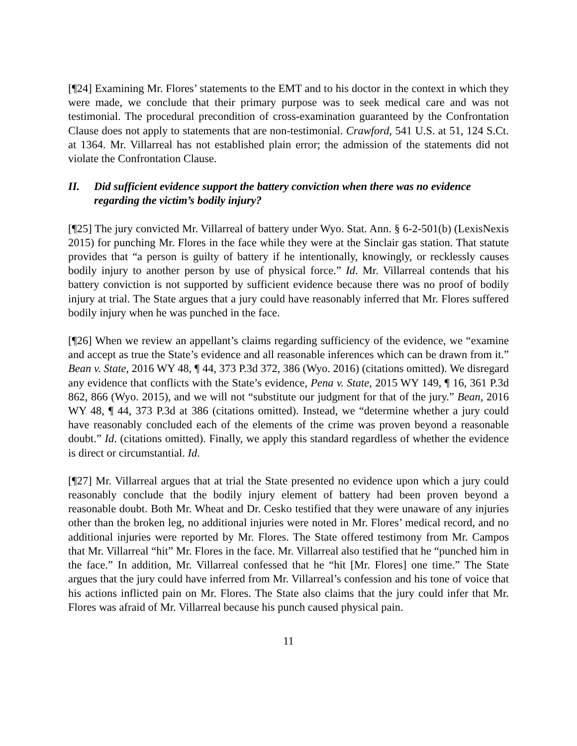[¶24] Examining Mr. Flores’ statements to the EMT and to his doctor in the context in which they were made, we conclude that their primary purpose was to seek medical care and was not testimonial. The procedural precondition of cross-examination guaranteed by the Confrontation Clause does not apply to statements that are non-testimonial. Crawford, 541 U.S. at 51, 124 S.Ct. at 1364. Mr. Villarreal has not established plain error; the admission of the statements did not violate the Confrontation Clause.
II. Did sufficient evidence support the battery conviction when there was no evidence regarding the victim’s bodily injury?
[¶25] The jury convicted Mr. Villarreal of battery under Wyo. Stat. Ann. § 6-2-501(b) (LexisNexis 2015) for punching Mr. Flores in the face while they were at the Sinclair gas station. That statute provides that “a person is guilty of battery if he intentionally, knowingly, or recklessly causes bodily injury to another person by use of physical force.” Id. Mr. Villarreal contends that his battery conviction is not supported by sufficient evidence because there was no proof of bodily injury at trial. The State argues that a jury could have reasonably inferred that Mr. Flores suffered bodily injury when he was punched in the face.
[¶26] When we review an appellant’s claims regarding sufficiency of the evidence, we “examine and accept as true the State’s evidence and all reasonable inferences which can be drawn from it.” Bean v. State, 2016 WY 48, ¶ 44, 373 P.3d 372, 386 (Wyo. 2016) (citations omitted). We disregard any evidence that conflicts with the State’s evidence, Pena v. State, 2015 WY 149, ¶ 16, 361 P.3d 862, 866 (Wyo. 2015), and we will not “substitute our judgment for that of the jury.” Bean, 2016 WY 48, ¶ 44, 373 P.3d at 386 (citations omitted). Instead, we “determine whether a jury could have reasonably concluded each of the elements of the crime was proven beyond a reasonable doubt.” Id. (citations omitted). Finally, we apply this standard regardless of whether the evidence is direct or circumstantial. Id.
[¶27] Mr. Villarreal argues that at trial the State presented no evidence upon which a jury could reasonably conclude that the bodily injury element of battery had been proven beyond a reasonable doubt. Both Mr. Wheat and Dr. Cesko testified that they were unaware of any injuries other than the broken leg, no additional injuries were noted in Mr. Flores’ medical record, and no additional injuries were reported by Mr. Flores. The State offered testimony from Mr. Campos that Mr. Villarreal “hit” Mr. Flores in the face. Mr. Villarreal also testified that he “punched him in the face.” In addition, Mr. Villarreal confessed that he “hit [Mr. Flores] one time.” The State argues that the jury could have inferred from Mr. Villarreal’s confession and his tone of voice that his actions inflicted pain on Mr. Flores. The State also claims that the jury could infer that Mr. Flores was afraid of Mr. Villarreal because his punch caused physical pain.
11